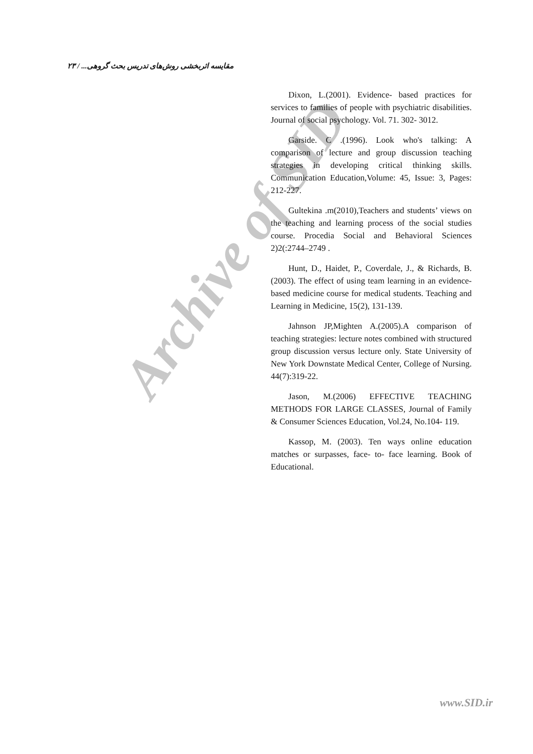مقایسه اثربخشی روش‌های تدریس بحث گروهی... / ۲۳
Dixon, L.(2001). Evidence- based practices for services to families of people with psychiatric disabilities. Journal of social psychology. Vol. 71. 302- 3012.
Garside. C .(1996). Look who's talking: A comparison of lecture and group discussion teaching strategies in developing critical thinking skills. Communication Education,Volume: 45, Issue: 3, Pages: 212-227.
Gultekina .m(2010),Teachers and students’ views on the teaching and learning process of the social studies course. Procedia Social and Behavioral Sciences 2)2(:2744–2749 .
Hunt, D., Haidet, P., Coverdale, J., & Richards, B. (2003). The effect of using team learning in an evidence-based medicine course for medical students. Teaching and Learning in Medicine, 15(2), 131-139.
Jahnson JP,Mighten A.(2005).A comparison of teaching strategies: lecture notes combined with structured group discussion versus lecture only. State University of New York Downstate Medical Center, College of Nursing. 44(7):319-22.
Jason, M.(2006) EFFECTIVE TEACHING METHODS FOR LARGE CLASSES, Journal of Family & Consumer Sciences Education, Vol.24, No.104- 119.
Kassop, M. (2003). Ten ways online education matches or surpasses, face- to- face learning. Book of Educational.
Archive of SID
www.SID.ir